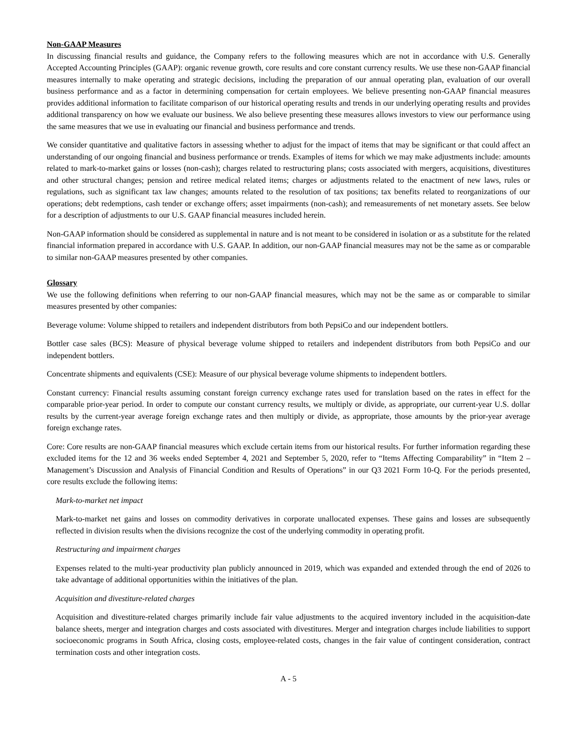Non-GAAP Measures
In discussing financial results and guidance, the Company refers to the following measures which are not in accordance with U.S. Generally Accepted Accounting Principles (GAAP): organic revenue growth, core results and core constant currency results. We use these non-GAAP financial measures internally to make operating and strategic decisions, including the preparation of our annual operating plan, evaluation of our overall business performance and as a factor in determining compensation for certain employees. We believe presenting non-GAAP financial measures provides additional information to facilitate comparison of our historical operating results and trends in our underlying operating results and provides additional transparency on how we evaluate our business. We also believe presenting these measures allows investors to view our performance using the same measures that we use in evaluating our financial and business performance and trends.
We consider quantitative and qualitative factors in assessing whether to adjust for the impact of items that may be significant or that could affect an understanding of our ongoing financial and business performance or trends. Examples of items for which we may make adjustments include: amounts related to mark-to-market gains or losses (non-cash); charges related to restructuring plans; costs associated with mergers, acquisitions, divestitures and other structural changes; pension and retiree medical related items; charges or adjustments related to the enactment of new laws, rules or regulations, such as significant tax law changes; amounts related to the resolution of tax positions; tax benefits related to reorganizations of our operations; debt redemptions, cash tender or exchange offers; asset impairments (non-cash); and remeasurements of net monetary assets. See below for a description of adjustments to our U.S. GAAP financial measures included herein.
Non-GAAP information should be considered as supplemental in nature and is not meant to be considered in isolation or as a substitute for the related financial information prepared in accordance with U.S. GAAP. In addition, our non-GAAP financial measures may not be the same as or comparable to similar non-GAAP measures presented by other companies.
Glossary
We use the following definitions when referring to our non-GAAP financial measures, which may not be the same as or comparable to similar measures presented by other companies:
Beverage volume: Volume shipped to retailers and independent distributors from both PepsiCo and our independent bottlers.
Bottler case sales (BCS): Measure of physical beverage volume shipped to retailers and independent distributors from both PepsiCo and our independent bottlers.
Concentrate shipments and equivalents (CSE): Measure of our physical beverage volume shipments to independent bottlers.
Constant currency: Financial results assuming constant foreign currency exchange rates used for translation based on the rates in effect for the comparable prior-year period. In order to compute our constant currency results, we multiply or divide, as appropriate, our current-year U.S. dollar results by the current-year average foreign exchange rates and then multiply or divide, as appropriate, those amounts by the prior-year average foreign exchange rates.
Core: Core results are non-GAAP financial measures which exclude certain items from our historical results. For further information regarding these excluded items for the 12 and 36 weeks ended September 4, 2021 and September 5, 2020, refer to “Items Affecting Comparability” in “Item 2 – Management’s Discussion and Analysis of Financial Condition and Results of Operations” in our Q3 2021 Form 10-Q. For the periods presented, core results exclude the following items:
Mark-to-market net impact
Mark-to-market net gains and losses on commodity derivatives in corporate unallocated expenses. These gains and losses are subsequently reflected in division results when the divisions recognize the cost of the underlying commodity in operating profit.
Restructuring and impairment charges
Expenses related to the multi-year productivity plan publicly announced in 2019, which was expanded and extended through the end of 2026 to take advantage of additional opportunities within the initiatives of the plan.
Acquisition and divestiture-related charges
Acquisition and divestiture-related charges primarily include fair value adjustments to the acquired inventory included in the acquisition-date balance sheets, merger and integration charges and costs associated with divestitures. Merger and integration charges include liabilities to support socioeconomic programs in South Africa, closing costs, employee-related costs, changes in the fair value of contingent consideration, contract termination costs and other integration costs.
A - 5